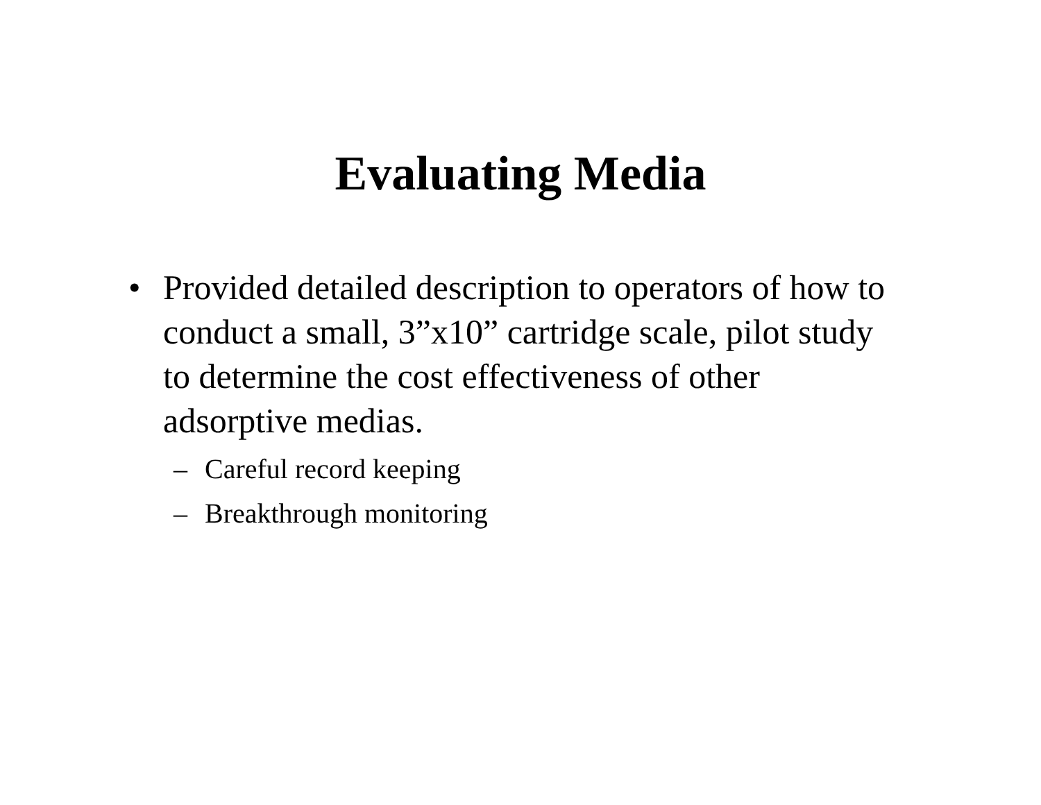Evaluating Media
• Provided detailed description to operators of how to conduct a small, 3”x10” cartridge scale, pilot study to determine the cost effectiveness of other adsorptive medias.
– Careful record keeping
– Breakthrough monitoring